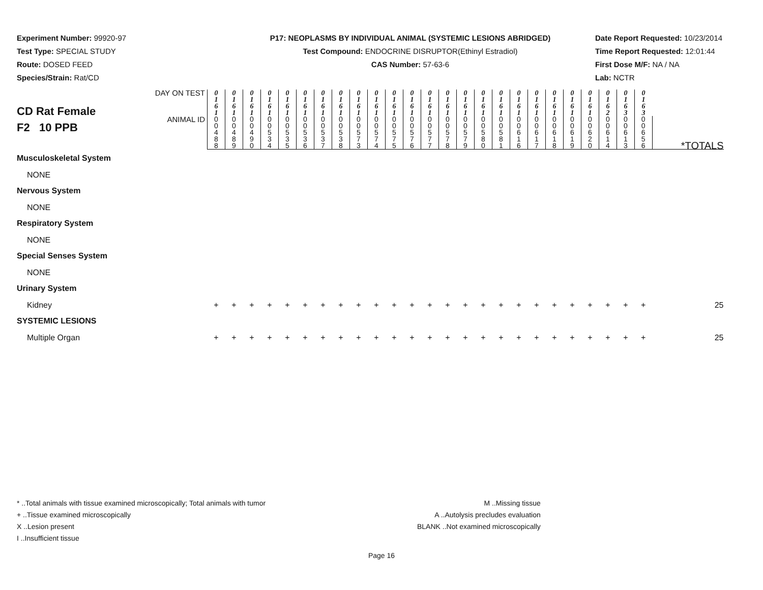Experiment Number: 99920-97
Test Type: SPECIAL STUDY
Route: DOSED FEED
Species/Strain: Rat/CD
P17: NEOPLASMS BY INDIVIDUAL ANIMAL (SYSTEMIC LESIONS ABRIDGED)
Test Compound: ENDOCRINE DISRUPTOR(Ethinyl Estradiol)
CAS Number: 57-63-6
Date Report Requested: 10/23/2014
Time Report Requested: 12:01:44
First Dose M/F: NA / NA
Lab: NCTR
| CD Rat Female F2 10 PPB | DAY ON TEST | 0 1 6 1 | 0 1 6 1 | 0 1 6 1 | 0 1 6 1 | 0 1 6 1 | 0 1 6 1 | 0 1 6 1 | 0 1 6 1 | 0 1 6 1 | 0 1 6 1 | 0 1 6 1 | 0 1 6 1 | 0 1 6 1 | 0 1 6 1 | 0 1 6 1 | 0 1 6 1 | 0 1 6 1 | 0 1 6 1 | 0 1 6 1 | 0 1 6 1 | 0 1 6 1 | 0 1 6 1 | 0 1 6 2 | 0 1 6 3 | 0 1 6 3 | |
| | ANIMAL ID | 0 0 4 8 8 | 0 0 4 8 9 | 0 0 4 9 0 | 0 0 5 3 4 | 0 0 5 3 5 | 0 0 5 3 6 | 0 0 5 3 7 | 0 0 5 3 8 | 0 0 5 7 3 | 0 0 5 7 4 | 0 0 5 7 5 | 0 0 5 7 6 | 0 0 5 7 7 | 0 0 5 7 8 | 0 0 5 7 9 | 0 0 5 8 0 | 0 0 5 8 1 | 0 0 6 1 6 | 0 0 6 1 7 | 0 0 6 1 8 | 0 0 6 1 9 | 0 0 6 2 0 | 0 0 6 1 4 | 0 0 6 1 3 | 0 0 6 5 6 | *TOTALS |
| Musculoskeletal System | | | | | | | | | | | | | | | | | | | | | | | | | | | |
| NONE | | | | | | | | | | | | | | | | | | | | | | | | | | | |
| Nervous System | | | | | | | | | | | | | | | | | | | | | | | | | | | |
| NONE | | | | | | | | | | | | | | | | | | | | | | | | | | | |
| Respiratory System | | | | | | | | | | | | | | | | | | | | | | | | | | | |
| NONE | | | | | | | | | | | | | | | | | | | | | | | | | | | |
| Special Senses System | | | | | | | | | | | | | | | | | | | | | | | | | | | |
| NONE | | | | | | | | | | | | | | | | | | | | | | | | | | | |
| Urinary System | | | | | | | | | | | | | | | | | | | | | | | | | | | |
| Kidney | | + | + | + | + | + | + | + | + | + | + | + | + | + | + | + | + | + | + | + | + | + | + | + | + | + | 25 |
| SYSTEMIC LESIONS | | | | | | | | | | | | | | | | | | | | | | | | | | | |
| Multiple Organ | | + | + | + | + | + | + | + | + | + | + | + | + | + | + | + | + | + | + | + | + | + | + | + | + | + | 25 |
* ..Total animals with tissue examined microscopically; Total animals with tumor
+ ..Tissue examined microscopically
X ..Lesion present
I ..Insufficient tissue
M ..Missing tissue
A ..Autolysis precludes evaluation
BLANK ..Not examined microscopically
Page 16